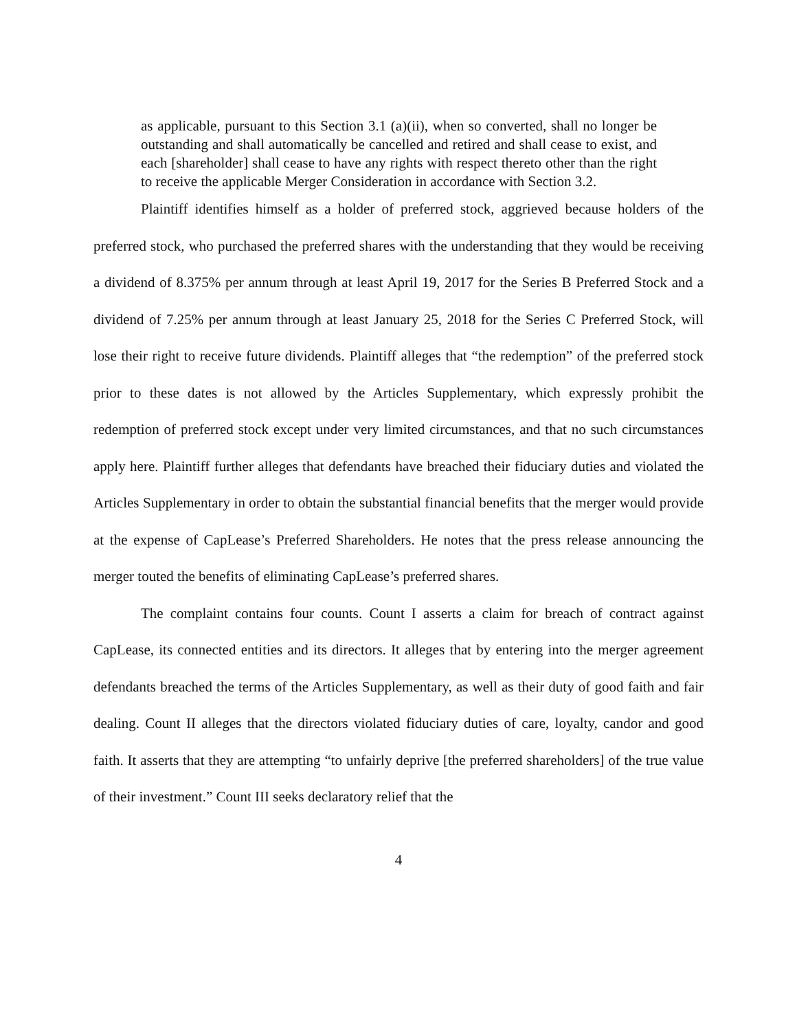as applicable, pursuant to this Section 3.1 (a)(ii), when so converted, shall no longer be outstanding and shall automatically be cancelled and retired and shall cease to exist, and each [shareholder] shall cease to have any rights with respect thereto other than the right to receive the applicable Merger Consideration in accordance with Section 3.2.
Plaintiff identifies himself as a holder of preferred stock, aggrieved because holders of the preferred stock, who purchased the preferred shares with the understanding that they would be receiving a dividend of 8.375% per annum through at least April 19, 2017 for the Series B Preferred Stock and a dividend of 7.25% per annum through at least January 25, 2018 for the Series C Preferred Stock, will lose their right to receive future dividends. Plaintiff alleges that “the redemption” of the preferred stock prior to these dates is not allowed by the Articles Supplementary, which expressly prohibit the redemption of preferred stock except under very limited circumstances, and that no such circumstances apply here. Plaintiff further alleges that defendants have breached their fiduciary duties and violated the Articles Supplementary in order to obtain the substantial financial benefits that the merger would provide at the expense of CapLease’s Preferred Shareholders. He notes that the press release announcing the merger touted the benefits of eliminating CapLease’s preferred shares.
The complaint contains four counts. Count I asserts a claim for breach of contract against CapLease, its connected entities and its directors. It alleges that by entering into the merger agreement defendants breached the terms of the Articles Supplementary, as well as their duty of good faith and fair dealing. Count II alleges that the directors violated fiduciary duties of care, loyalty, candor and good faith. It asserts that they are attempting “to unfairly deprive [the preferred shareholders] of the true value of their investment.” Count III seeks declaratory relief that the
4